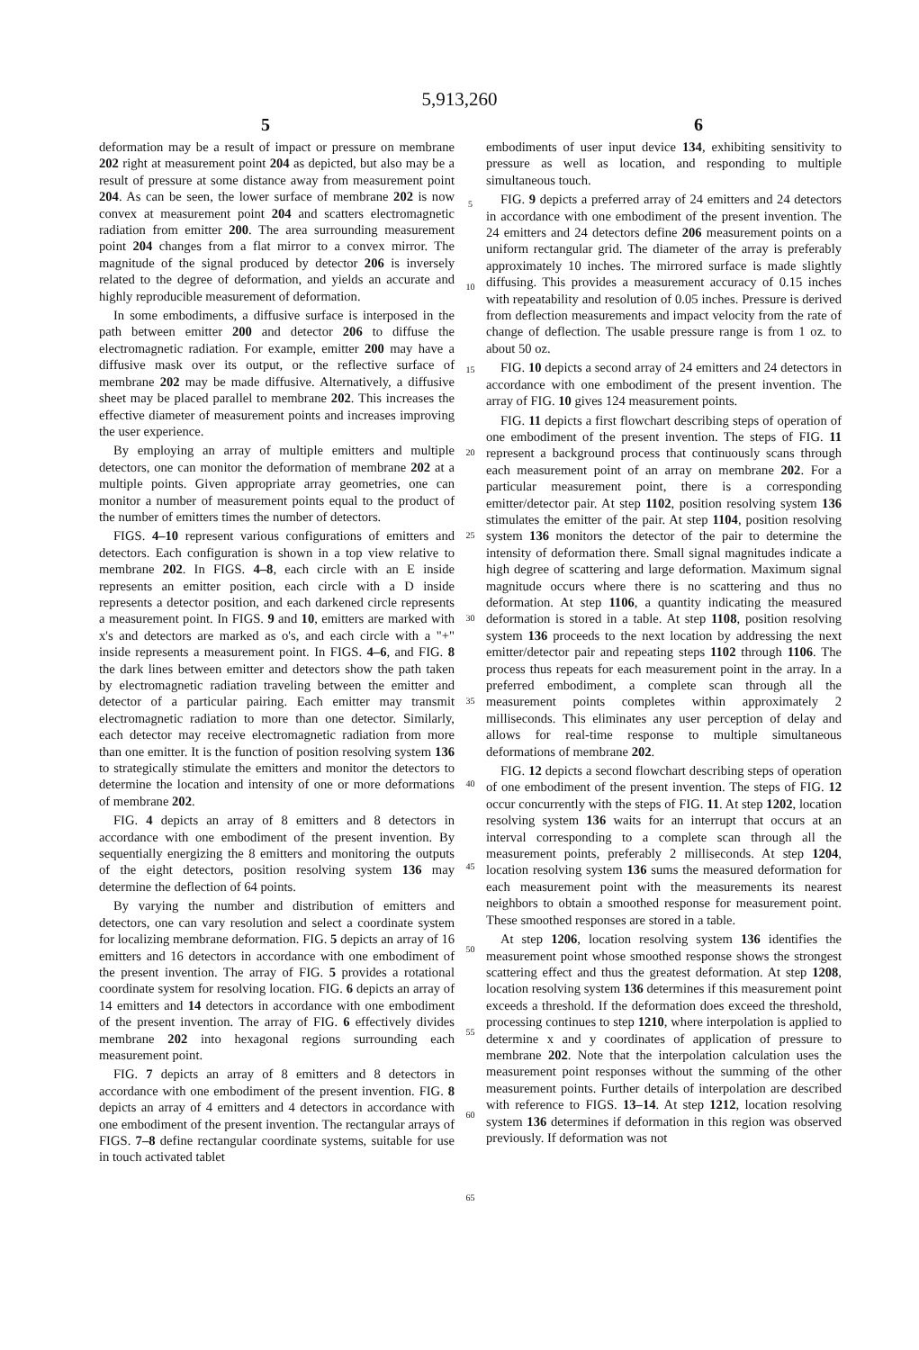5,913,260
5 6
deformation may be a result of impact or pressure on membrane 202 right at measurement point 204 as depicted, but also may be a result of pressure at some distance away from measurement point 204. As can be seen, the lower surface of membrane 202 is now convex at measurement point 204 and scatters electromagnetic radiation from emitter 200. The area surrounding measurement point 204 changes from a flat mirror to a convex mirror. The magnitude of the signal produced by detector 206 is inversely related to the degree of deformation, and yields an accurate and highly reproducible measurement of deformation.
In some embodiments, a diffusive surface is interposed in the path between emitter 200 and detector 206 to diffuse the electromagnetic radiation. For example, emitter 200 may have a diffusive mask over its output, or the reflective surface of membrane 202 may be made diffusive. Alternatively, a diffusive sheet may be placed parallel to membrane 202. This increases the effective diameter of measurement points and increases improving the user experience.
By employing an array of multiple emitters and multiple detectors, one can monitor the deformation of membrane 202 at a multiple points. Given appropriate array geometries, one can monitor a number of measurement points equal to the product of the number of emitters times the number of detectors.
FIGS. 4–10 represent various configurations of emitters and detectors. Each configuration is shown in a top view relative to membrane 202. In FIGS. 4–8, each circle with an E inside represents an emitter position, each circle with a D inside represents a detector position, and each darkened circle represents a measurement point. In FIGS. 9 and 10, emitters are marked with x's and detectors are marked as o's, and each circle with a "+" inside represents a measurement point. In FIGS. 4–6, and FIG. 8 the dark lines between emitter and detectors show the path taken by electromagnetic radiation traveling between the emitter and detector of a particular pairing. Each emitter may transmit electromagnetic radiation to more than one detector. Similarly, each detector may receive electromagnetic radiation from more than one emitter. It is the function of position resolving system 136 to strategically stimulate the emitters and monitor the detectors to determine the location and intensity of one or more deformations of membrane 202.
FIG. 4 depicts an array of 8 emitters and 8 detectors in accordance with one embodiment of the present invention. By sequentially energizing the 8 emitters and monitoring the outputs of the eight detectors, position resolving system 136 may determine the deflection of 64 points.
By varying the number and distribution of emitters and detectors, one can vary resolution and select a coordinate system for localizing membrane deformation. FIG. 5 depicts an array of 16 emitters and 16 detectors in accordance with one embodiment of the present invention. The array of FIG. 5 provides a rotational coordinate system for resolving location. FIG. 6 depicts an array of 14 emitters and 14 detectors in accordance with one embodiment of the present invention. The array of FIG. 6 effectively divides membrane 202 into hexagonal regions surrounding each measurement point.
FIG. 7 depicts an array of 8 emitters and 8 detectors in accordance with one embodiment of the present invention. FIG. 8 depicts an array of 4 emitters and 4 detectors in accordance with one embodiment of the present invention. The rectangular arrays of FIGS. 7–8 define rectangular coordinate systems, suitable for use in touch activated tablet
5
10
15
20
25
30
35
40
45
50
55
60
65
embodiments of user input device 134, exhibiting sensitivity to pressure as well as location, and responding to multiple simultaneous touch.
FIG. 9 depicts a preferred array of 24 emitters and 24 detectors in accordance with one embodiment of the present invention. The 24 emitters and 24 detectors define 206 measurement points on a uniform rectangular grid. The diameter of the array is preferably approximately 10 inches. The mirrored surface is made slightly diffusing. This provides a measurement accuracy of 0.15 inches with repeatability and resolution of 0.05 inches. Pressure is derived from deflection measurements and impact velocity from the rate of change of deflection. The usable pressure range is from 1 oz. to about 50 oz.
FIG. 10 depicts a second array of 24 emitters and 24 detectors in accordance with one embodiment of the present invention. The array of FIG. 10 gives 124 measurement points.
FIG. 11 depicts a first flowchart describing steps of operation of one embodiment of the present invention. The steps of FIG. 11 represent a background process that continuously scans through each measurement point of an array on membrane 202. For a particular measurement point, there is a corresponding emitter/detector pair. At step 1102, position resolving system 136 stimulates the emitter of the pair. At step 1104, position resolving system 136 monitors the detector of the pair to determine the intensity of deformation there. Small signal magnitudes indicate a high degree of scattering and large deformation. Maximum signal magnitude occurs where there is no scattering and thus no deformation. At step 1106, a quantity indicating the measured deformation is stored in a table. At step 1108, position resolving system 136 proceeds to the next location by addressing the next emitter/detector pair and repeating steps 1102 through 1106. The process thus repeats for each measurement point in the array. In a preferred embodiment, a complete scan through all the measurement points completes within approximately 2 milliseconds. This eliminates any user perception of delay and allows for real-time response to multiple simultaneous deformations of membrane 202.
FIG. 12 depicts a second flowchart describing steps of operation of one embodiment of the present invention. The steps of FIG. 12 occur concurrently with the steps of FIG. 11. At step 1202, location resolving system 136 waits for an interrupt that occurs at an interval corresponding to a complete scan through all the measurement points, preferably 2 milliseconds. At step 1204, location resolving system 136 sums the measured deformation for each measurement point with the measurements its nearest neighbors to obtain a smoothed response for measurement point. These smoothed responses are stored in a table.
At step 1206, location resolving system 136 identifies the measurement point whose smoothed response shows the strongest scattering effect and thus the greatest deformation. At step 1208, location resolving system 136 determines if this measurement point exceeds a threshold. If the deformation does exceed the threshold, processing continues to step 1210, where interpolation is applied to determine x and y coordinates of application of pressure to membrane 202. Note that the interpolation calculation uses the measurement point responses without the summing of the other measurement points. Further details of interpolation are described with reference to FIGS. 13–14. At step 1212, location resolving system 136 determines if deformation in this region was observed previously. If deformation was not